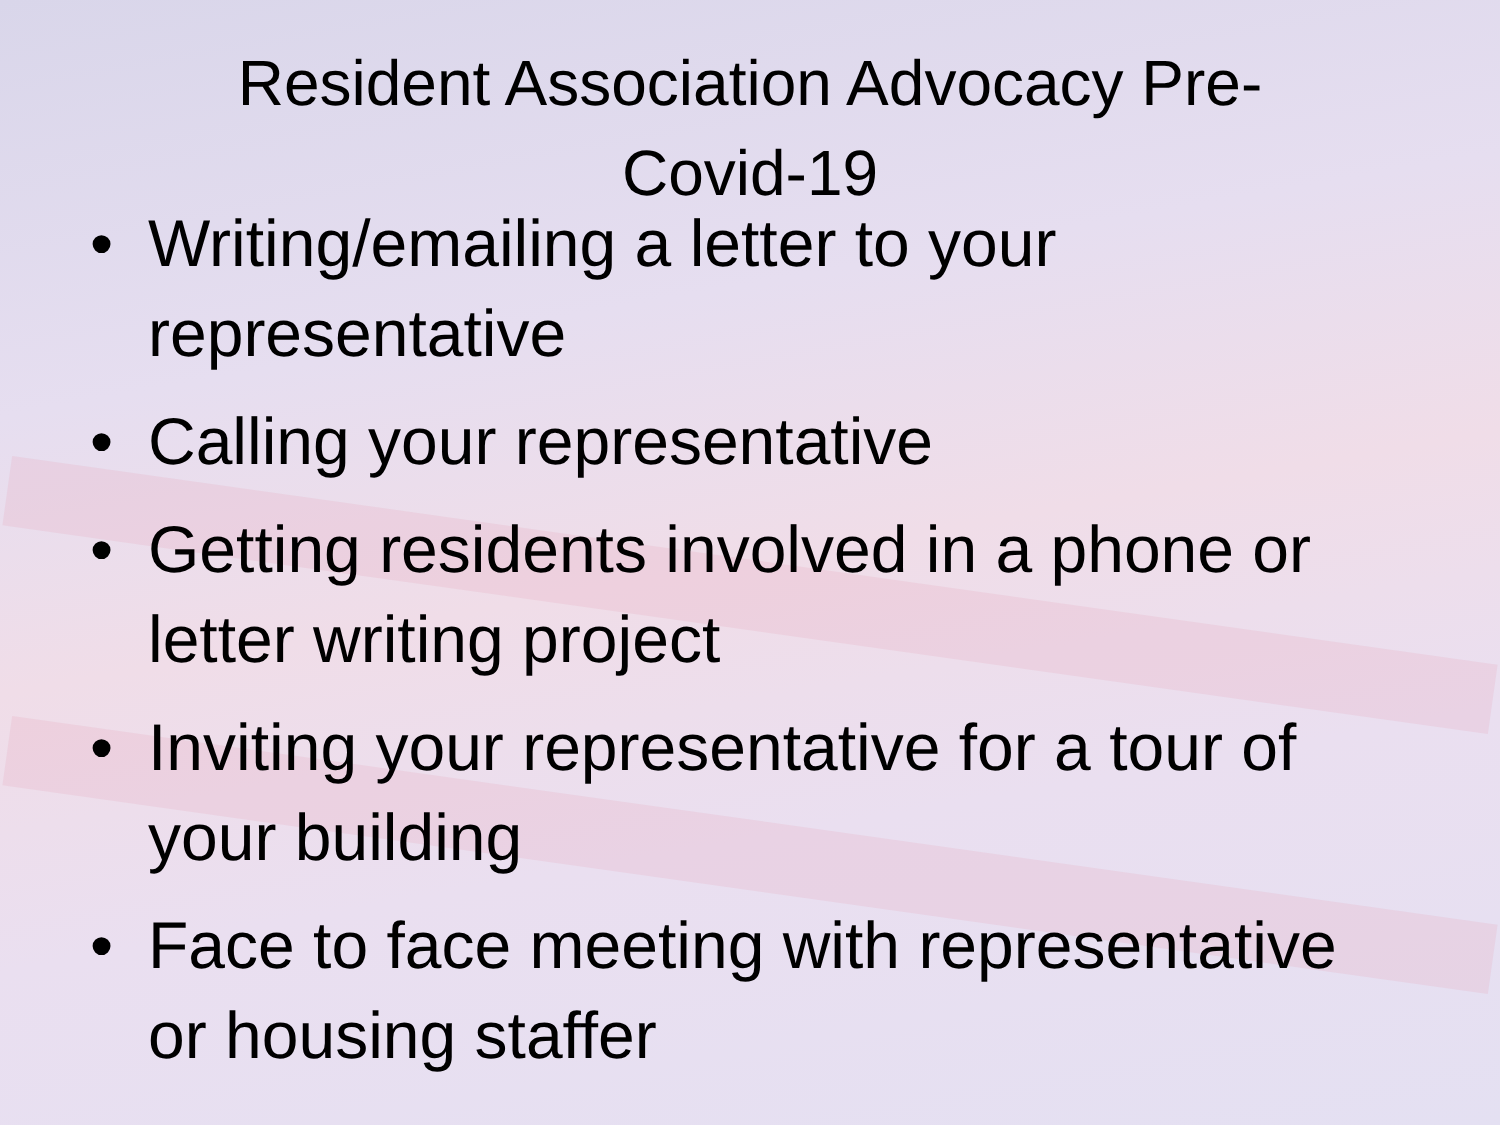Resident Association Advocacy Pre-
Covid-19
• Writing/emailing a letter to your representative
• Calling your representative
• Getting residents involved in a phone or letter writing project
• Inviting your representative for a tour of your building
• Face to face meeting with representative or housing staffer